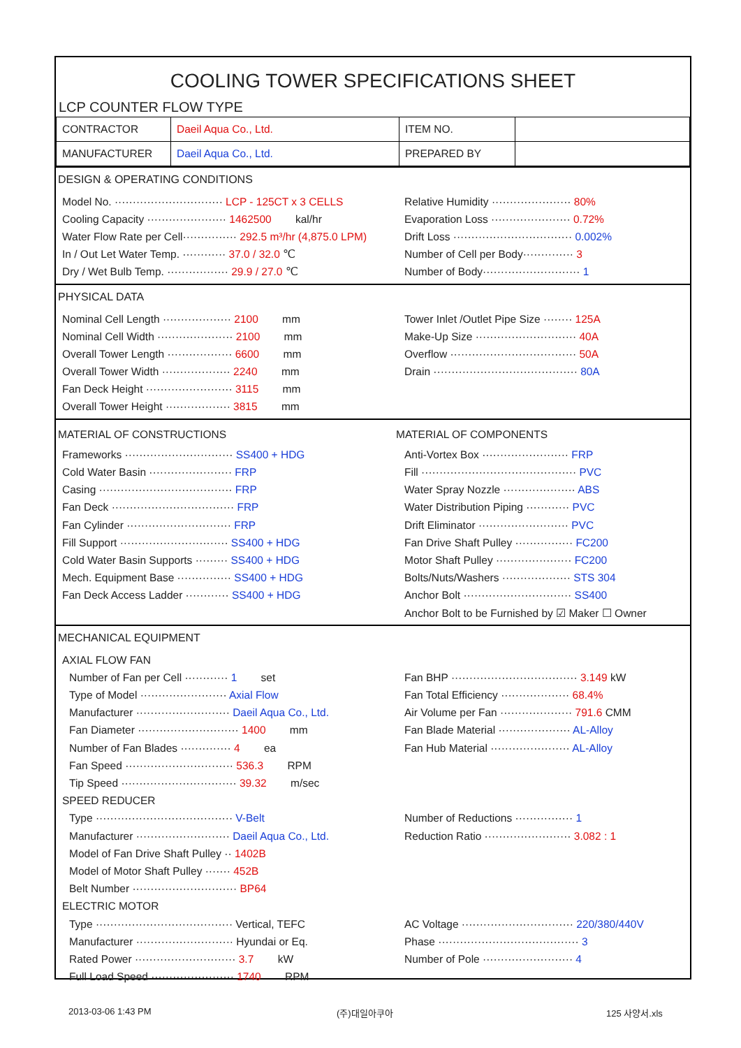COOLING TOWER SPECIFICATIONS SHEET
LCP COUNTER FLOW TYPE
| CONTRACTOR | Daeil Aqua Co., Ltd. | ITEM NO. | |
| MANUFACTURER | Daeil Aqua Co., Ltd. | PREPARED BY | |
DESIGN & OPERATING CONDITIONS
Model No. ······························ LCP - 125CT x 3 CELLS
Relative Humidity ······················ 80%
Cooling Capacity ······················ 1462500 kal/hr
Evaporation Loss ······················ 0.72%
Water Flow Rate per Cell··············· 292.5 m³/hr (4,875.0 LPM)
Drift Loss ································· 0.002%
In / Out Let Water Temp. ············ 37.0 / 32.0 ℃
Number of Cell per Body·············· 3
Dry / Wet Bulb Temp. ················· 29.9 / 27.0 ℃
Number of Body··························· 1
PHYSICAL DATA
Nominal Cell Length ··················· 2100 mm
Tower Inlet /Outlet Pipe Size ········ 125A
Nominal Cell Width ····················· 2100 mm
Make-Up Size ···························· 40A
Overall Tower Length ·················· 6600 mm
Overflow ··································· 50A
Overall Tower Width ··················· 2240 mm
Drain ········································ 80A
Fan Deck Height ························ 3115 mm
Overall Tower Height ·················· 3815 mm
MATERIAL OF CONSTRUCTIONS MATERIAL OF COMPONENTS
Frameworks ······························ SS400 + HDG
Anti-Vortex Box ························ FRP
Cold Water Basin ······················· FRP
Fill ··········································· PVC
Casing ····································· FRP
Water Spray Nozzle ···················· ABS
Fan Deck ·································· FRP
Water Distribution Piping ············ PVC
Fan Cylinder ····························· FRP
Drift Eliminator ························· PVC
Fill Support ······························ SS400 + HDG
Fan Drive Shaft Pulley ················ FC200
Cold Water Basin Supports ········· SS400 + HDG
Motor Shaft Pulley ····················· FC200
Mech. Equipment Base ··············· SS400 + HDG
Bolts/Nuts/Washers ··················· STS 304
Fan Deck Access Ladder ············ SS400 + HDG
Anchor Bolt ······························ SS400
Anchor Bolt to be Furnished by ☑ Maker ☐ Owner
MECHANICAL EQUIPMENT
AXIAL FLOW FAN
Number of Fan per Cell ············ 1 set
Fan BHP ··································· 3.149 kW
Type of Model ························ Axial Flow
Fan Total Efficiency ··················· 68.4%
Manufacturer ·························· Daeil Aqua Co., Ltd.
Air Volume per Fan ···················· 791.6 CMM
Fan Diameter ···························· 1400 mm
Fan Blade Material ···················· AL-Alloy
Number of Fan Blades ·············· 4 ea
Fan Hub Material ······················ AL-Alloy
Fan Speed ······························ 536.3 RPM
Tip Speed ································ 39.32 m/sec
SPEED REDUCER
Type ······································ V-Belt
Number of Reductions ················ 1
Manufacturer ·························· Daeil Aqua Co., Ltd.
Reduction Ratio ························ 3.082 : 1
Model of Fan Drive Shaft Pulley ·· 1402B
Model of Motor Shaft Pulley ······· 452B
Belt Number ····························· BP64
ELECTRIC MOTOR
Type ······································ Vertical, TEFC
AC Voltage ······························· 220/380/440V
Manufacturer ··························· Hyundai or Eq.
Phase ······································· 3
Rated Power ···························· 3.7 kW
Number of Pole ························· 4
Full Load Speed ······················· 1740 RPM
2013-03-06 1:43 PM (주)대일아쿠아 125 사양서.xls